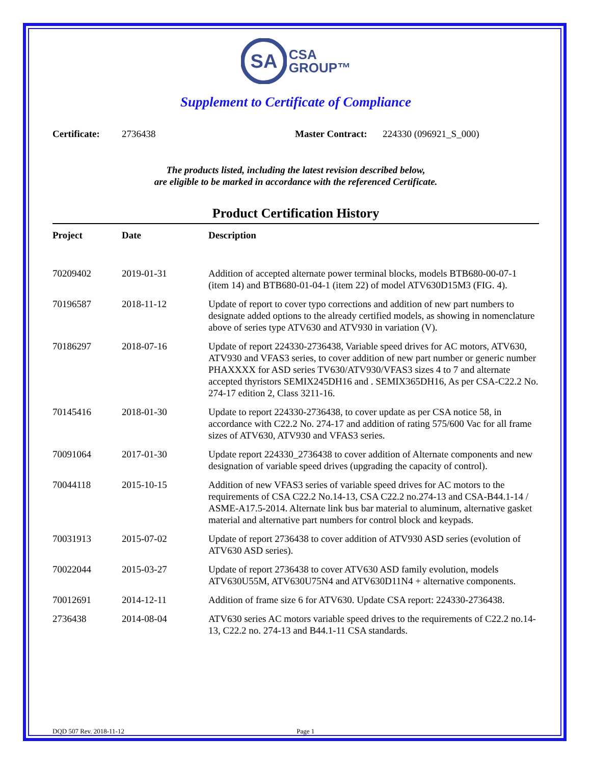SA
CSA
GROUP™
Supplement to Certificate of Compliance
Certificate: 2736438 Master Contract: 224330 (096921_S_000)
The products listed, including the latest revision described below,
are eligible to be marked in accordance with the referenced Certificate.
Product Certification History
| Project | Date | Description |
| --- | --- | --- |
| 70209402 | 2019-01-31 | Addition of accepted alternate power terminal blocks, models BTB680-00-07-1 (item 14) and BTB680-01-04-1 (item 22) of model ATV630D15M3 (FIG. 4). |
| 70196587 | 2018-11-12 | Update of report to cover typo corrections and addition of new part numbers to designate added options to the already certified models, as showing in nomenclature above of series type ATV630 and ATV930 in variation (V). |
| 70186297 | 2018-07-16 | Update of report 224330-2736438, Variable speed drives for AC motors, ATV630, ATV930 and VFAS3 series, to cover addition of new part number or generic number PHAXXXX for ASD series TV630/ATV930/VFAS3 sizes 4 to 7 and alternate accepted thyristors SEMIX245DH16 and . SEMIX365DH16, As per CSA-C22.2 No. 274-17 edition 2, Class 3211-16. |
| 70145416 | 2018-01-30 | Update to report 224330-2736438, to cover update as per CSA notice 58, in accordance with C22.2 No. 274-17 and addition of rating 575/600 Vac for all frame sizes of ATV630, ATV930 and VFAS3 series. |
| 70091064 | 2017-01-30 | Update report 224330_2736438 to cover addition of Alternate components and new designation of variable speed drives (upgrading the capacity of control). |
| 70044118 | 2015-10-15 | Addition of new VFAS3 series of variable speed drives for AC motors to the requirements of CSA C22.2 No.14-13, CSA C22.2 no.274-13 and CSA-B44.1-14 / ASME-A17.5-2014. Alternate link bus bar material to aluminum, alternative gasket material and alternative part numbers for control block and keypads. |
| 70031913 | 2015-07-02 | Update of report 2736438 to cover addition of ATV930 ASD series (evolution of ATV630 ASD series). |
| 70022044 | 2015-03-27 | Update of report 2736438 to cover ATV630 ASD family evolution, models ATV630U55M, ATV630U75N4 and ATV630D11N4 + alternative components. |
| 70012691 | 2014-12-11 | Addition of frame size 6 for ATV630. Update CSA report: 224330-2736438. |
| 2736438 | 2014-08-04 | ATV630 series AC motors variable speed drives to the requirements of C22.2 no.14-13, C22.2 no. 274-13 and B44.1-11 CSA standards. |
DQD 507 Rev. 2018-11-12 Page 1